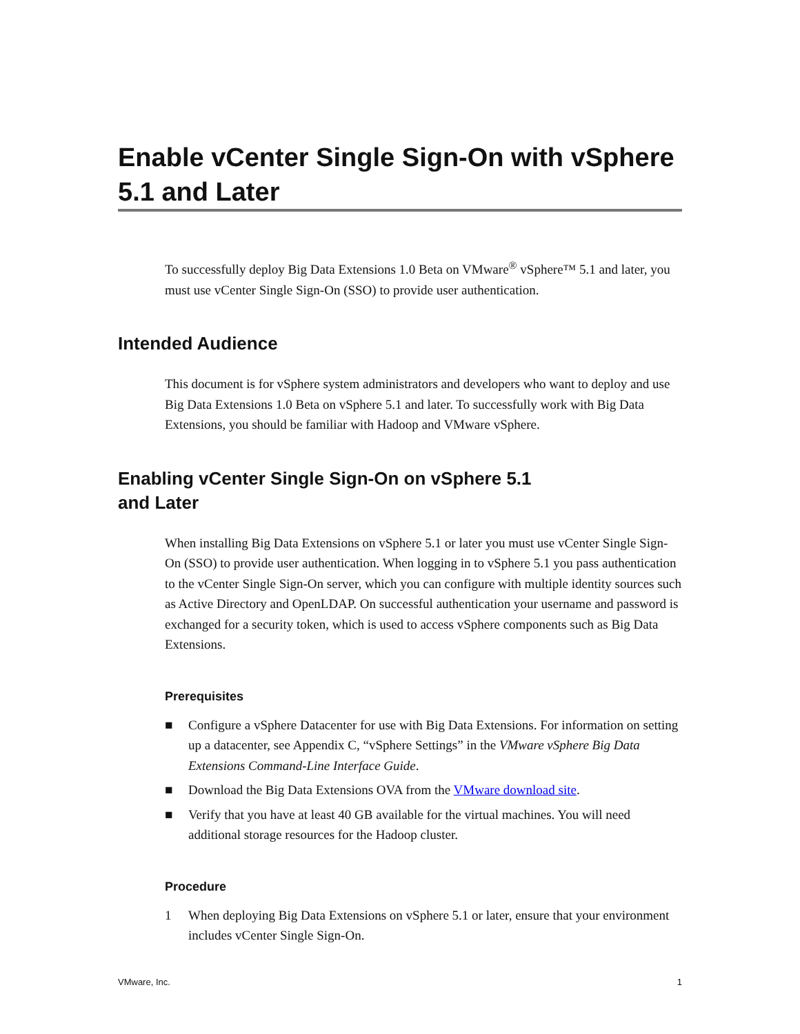Enable vCenter Single Sign-On with vSphere 5.1 and Later
To successfully deploy Big Data Extensions 1.0 Beta on VMware<sup>®</sup> vSphere™ 5.1 and later, you must use vCenter Single Sign-On (SSO) to provide user authentication.
Intended Audience
This document is for vSphere system administrators and developers who want to deploy and use Big Data Extensions 1.0 Beta on vSphere 5.1 and later. To successfully work with Big Data Extensions, you should be familiar with Hadoop and VMware vSphere.
Enabling vCenter Single Sign-On on vSphere 5.1
and Later
When installing Big Data Extensions on vSphere 5.1 or later you must use vCenter Single Sign-On (SSO) to provide user authentication. When logging in to vSphere 5.1 you pass authentication to the vCenter Single Sign-On server, which you can configure with multiple identity sources such as Active Directory and OpenLDAP. On successful authentication your username and password is exchanged for a security token, which is used to access vSphere components such as Big Data Extensions.
Prerequisites
■ Configure a vSphere Datacenter for use with Big Data Extensions. For information on setting up a datacenter, see Appendix C, “vSphere Settings” in the VMware vSphere Big Data Extensions Command-Line Interface Guide.
■ Download the Big Data Extensions OVA from the VMware download site.
■ Verify that you have at least 40 GB available for the virtual machines. You will need additional storage resources for the Hadoop cluster.
Procedure
1 When deploying Big Data Extensions on vSphere 5.1 or later, ensure that your environment includes vCenter Single Sign-On.
VMware, Inc. 1